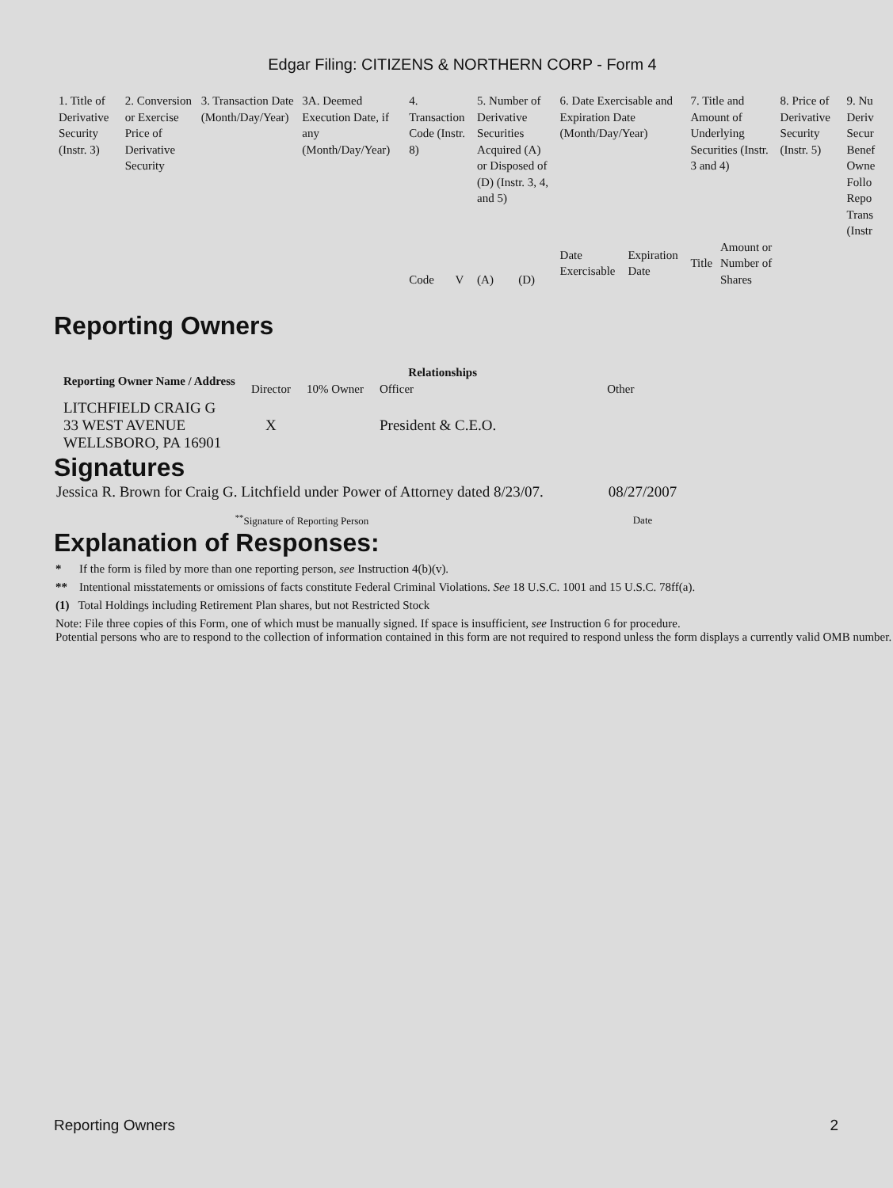Edgar Filing: CITIZENS & NORTHERN CORP - Form 4
| 1. Title of Derivative Security (Instr. 3) | 2. Conversion or Exercise Price of Derivative Security | 3. Transaction Date (Month/Day/Year) | 3A. Deemed Execution Date, if any (Month/Day/Year) | 4. Transaction Code (Instr. 8) | | 5. Number of Derivative Securities Acquired (A) or Disposed of (D) (Instr. 3, 4, and 5) | | 6. Date Exercisable and Expiration Date (Month/Day/Year) | | 7. Title and Amount of Underlying Securities (Instr. 3 and 4) | | 8. Price of Derivative Security (Instr. 5) | 9. Nu Deriv Secur Benef Owne Follo Repo Trans (Instr |
| | | | | Code | V | (A) | (D) | Date Exercisable | Expiration Date | Title | Amount or Number of Shares | | |
Reporting Owners
| Reporting Owner Name / Address | Relationships | | | |
| --- | --- | --- | --- | --- |
| | Director | 10% Owner | Officer | Other |
| LITCHFIELD CRAIG G 33 WEST AVENUE WELLSBORO, PA 16901 | X | | President & C.E.O. | |
Signatures
| Jessica R. Brown for Craig G. Litchfield under Power of Attorney dated 8/23/07. | 08/27/2007 |
| <sup>**</sup> Signature of Reporting Person | Date |
Explanation of Responses:
* If the form is filed by more than one reporting person, see Instruction 4(b)(v).
** Intentional misstatements or omissions of facts constitute Federal Criminal Violations. See 18 U.S.C. 1001 and 15 U.S.C. 78ff(a).
(1) Total Holdings including Retirement Plan shares, but not Restricted Stock
Note: File three copies of this Form, one of which must be manually signed. If space is insufficient, see Instruction 6 for procedure.
Potential persons who are to respond to the collection of information contained in this form are not required to respond unless the form displays a currently valid OMB number.
Reporting Owners 2